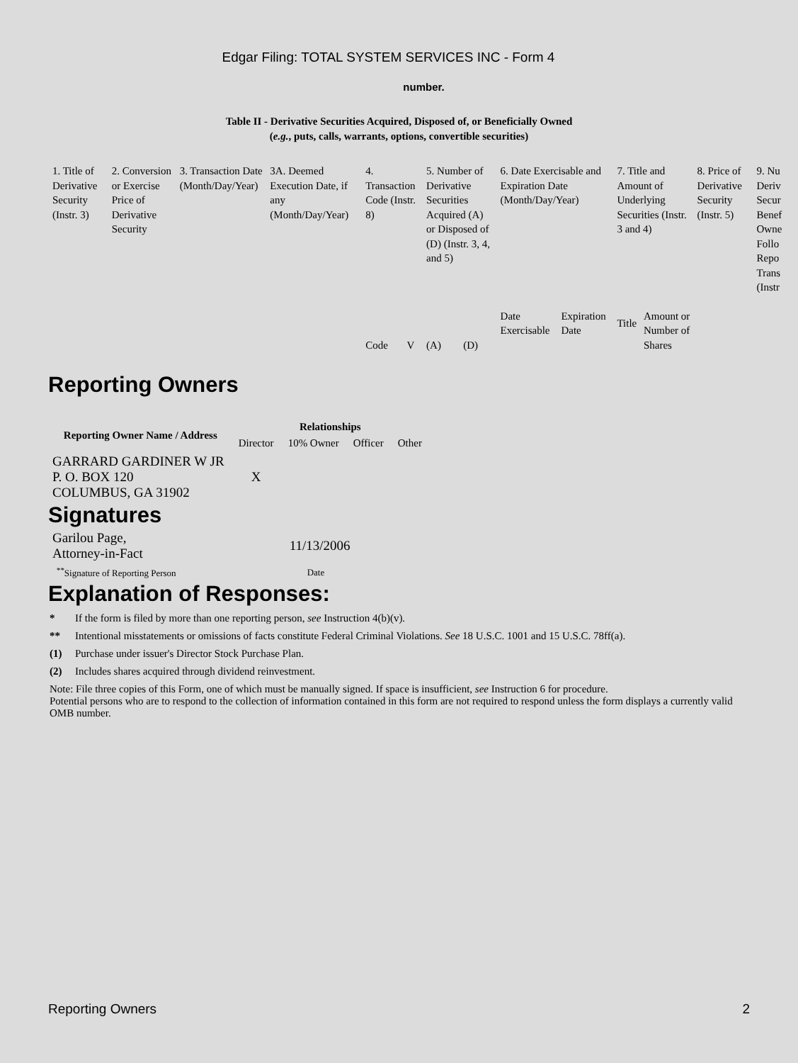Edgar Filing: TOTAL SYSTEM SERVICES INC - Form 4
number.
Table II - Derivative Securities Acquired, Disposed of, or Beneficially Owned
(e.g., puts, calls, warrants, options, convertible securities)
| 1. Title of Derivative Security (Instr. 3) | 2. Conversion or Exercise Price of Derivative Security | 3. Transaction Date (Month/Day/Year) | 3A. Deemed Execution Date, if any (Month/Day/Year) | 4. Transaction Code (Instr. 8) | | 5. Number of Derivative Securities Acquired (A) or Disposed of (D) (Instr. 3, 4, and 5) | | 6. Date Exercisable and Expiration Date (Month/Day/Year) | | 7. Title and Amount of Underlying Securities (Instr. 3 and 4) | | 8. Price of Derivative Security (Instr. 5) | 9. Nu Deriv Secur Benef Owne Follo Repo Trans (Instr |
| | | | | Code | V | (A) | (D) | Date Exercisable | Expiration Date | Title | Amount or Number of Shares | | |
Reporting Owners
| Reporting Owner Name / Address | Relationships | | | |
| --- | --- | --- | --- | --- |
| | Director | 10% Owner | Officer | Other |
| GARRARD GARDINER W JR P. O. BOX 120 COLUMBUS, GA 31902 | X | | | |
Signatures
| Garilou Page, Attorney-in-Fact | 11/13/2006 |
| <sup>**</sup> Signature of Reporting Person | Date |
Explanation of Responses:
* If the form is filed by more than one reporting person, see Instruction 4(b)(v).
** Intentional misstatements or omissions of facts constitute Federal Criminal Violations. See 18 U.S.C. 1001 and 15 U.S.C. 78ff(a).
(1) Purchase under issuer's Director Stock Purchase Plan.
(2) Includes shares acquired through dividend reinvestment.
Note: File three copies of this Form, one of which must be manually signed. If space is insufficient, see Instruction 6 for procedure.
Potential persons who are to respond to the collection of information contained in this form are not required to respond unless the form displays a currently valid OMB number.
Reporting Owners 2